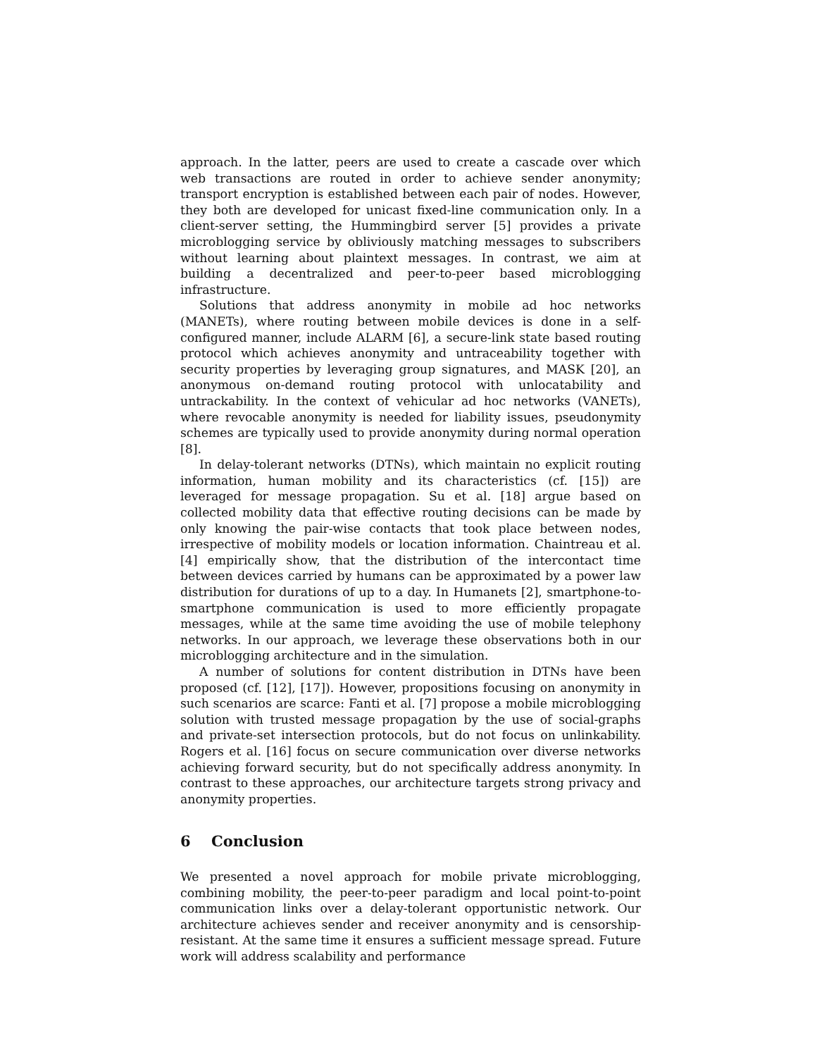approach. In the latter, peers are used to create a cascade over which web transactions are routed in order to achieve sender anonymity; transport encryption is established between each pair of nodes. However, they both are developed for unicast fixed-line communication only. In a client-server setting, the Hummingbird server [5] provides a private microblogging service by obliviously matching messages to subscribers without learning about plaintext messages. In contrast, we aim at building a decentralized and peer-to-peer based microblogging infrastructure.
Solutions that address anonymity in mobile ad hoc networks (MANETs), where routing between mobile devices is done in a self-configured manner, include ALARM [6], a secure-link state based routing protocol which achieves anonymity and untraceability together with security properties by leveraging group signatures, and MASK [20], an anonymous on-demand routing protocol with unlocatability and untrackability. In the context of vehicular ad hoc networks (VANETs), where revocable anonymity is needed for liability issues, pseudonymity schemes are typically used to provide anonymity during normal operation [8].
In delay-tolerant networks (DTNs), which maintain no explicit routing information, human mobility and its characteristics (cf. [15]) are leveraged for message propagation. Su et al. [18] argue based on collected mobility data that effective routing decisions can be made by only knowing the pair-wise contacts that took place between nodes, irrespective of mobility models or location information. Chaintreau et al. [4] empirically show, that the distribution of the intercontact time between devices carried by humans can be approximated by a power law distribution for durations of up to a day. In Humanets [2], smartphone-to-smartphone communication is used to more efficiently propagate messages, while at the same time avoiding the use of mobile telephony networks. In our approach, we leverage these observations both in our microblogging architecture and in the simulation.
A number of solutions for content distribution in DTNs have been proposed (cf. [12], [17]). However, propositions focusing on anonymity in such scenarios are scarce: Fanti et al. [7] propose a mobile microblogging solution with trusted message propagation by the use of social-graphs and private-set intersection protocols, but do not focus on unlinkability. Rogers et al. [16] focus on secure communication over diverse networks achieving forward security, but do not specifically address anonymity. In contrast to these approaches, our architecture targets strong privacy and anonymity properties.
6 Conclusion
We presented a novel approach for mobile private microblogging, combining mobility, the peer-to-peer paradigm and local point-to-point communication links over a delay-tolerant opportunistic network. Our architecture achieves sender and receiver anonymity and is censorship-resistant. At the same time it ensures a sufficient message spread. Future work will address scalability and performance